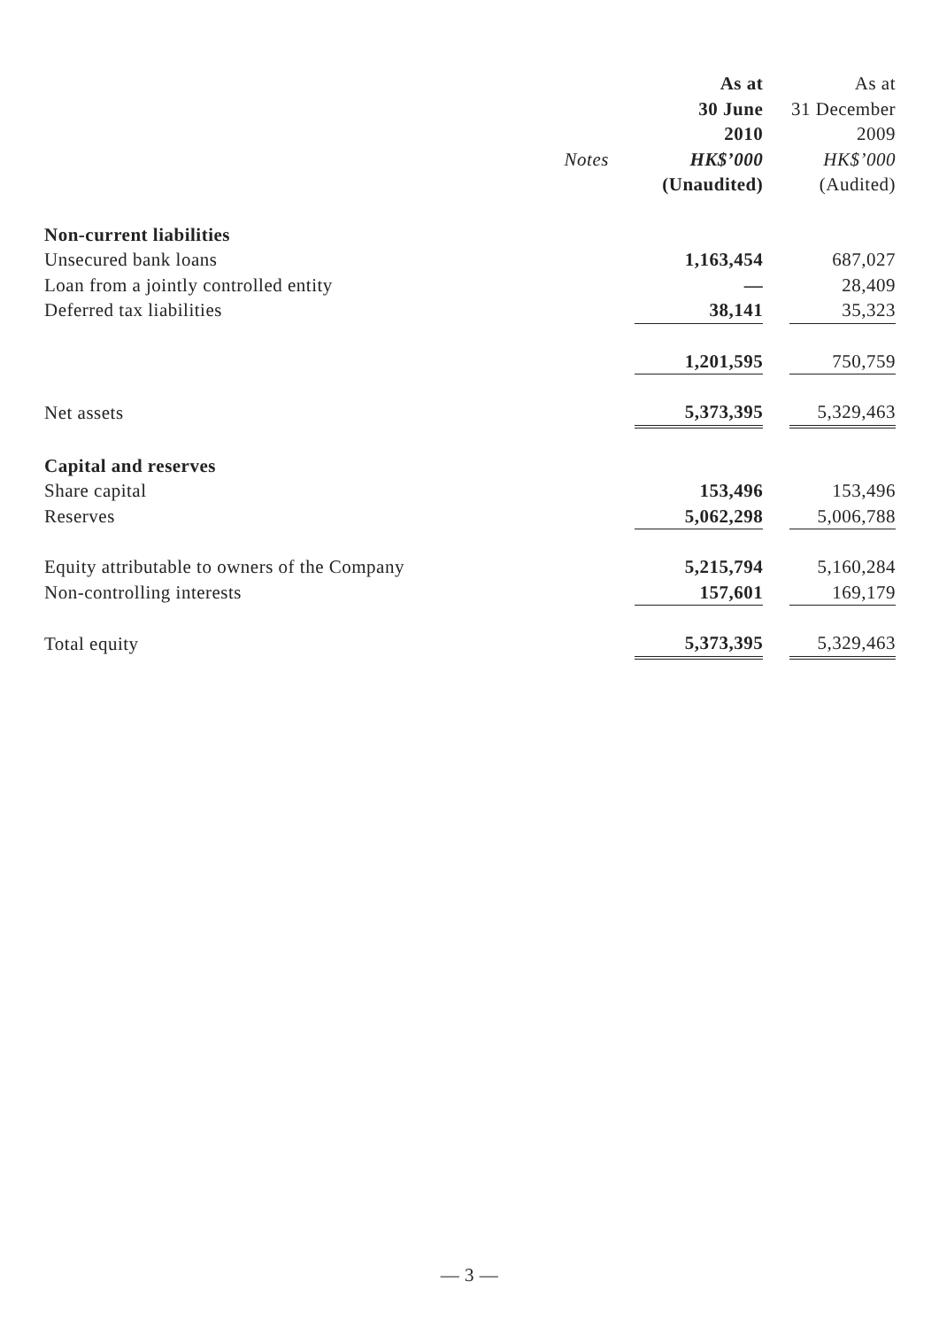| | | As at | | As at |
| --- | --- | --- | --- | --- |
| | | 30 June | | 31 December |
| | | 2010 | | 2009 |
| | Notes | HK$’000 | | HK$’000 |
| | | (Unaudited) | | (Audited) |
| Non-current liabilities | | | | |
| Unsecured bank loans | | 1,163,454 | | 687,027 |
| Loan from a jointly controlled entity | | — | | 28,409 |
| Deferred tax liabilities | | 38,141 | | 35,323 |
| | | 1,201,595 | | 750,759 |
| Net assets | | 5,373,395 | | 5,329,463 |
| Capital and reserves | | | | |
| Share capital | | 153,496 | | 153,496 |
| Reserves | | 5,062,298 | | 5,006,788 |
| Equity attributable to owners of the Company | | 5,215,794 | | 5,160,284 |
| Non-controlling interests | | 157,601 | | 169,179 |
| Total equity | | 5,373,395 | | 5,329,463 |
— 3 —